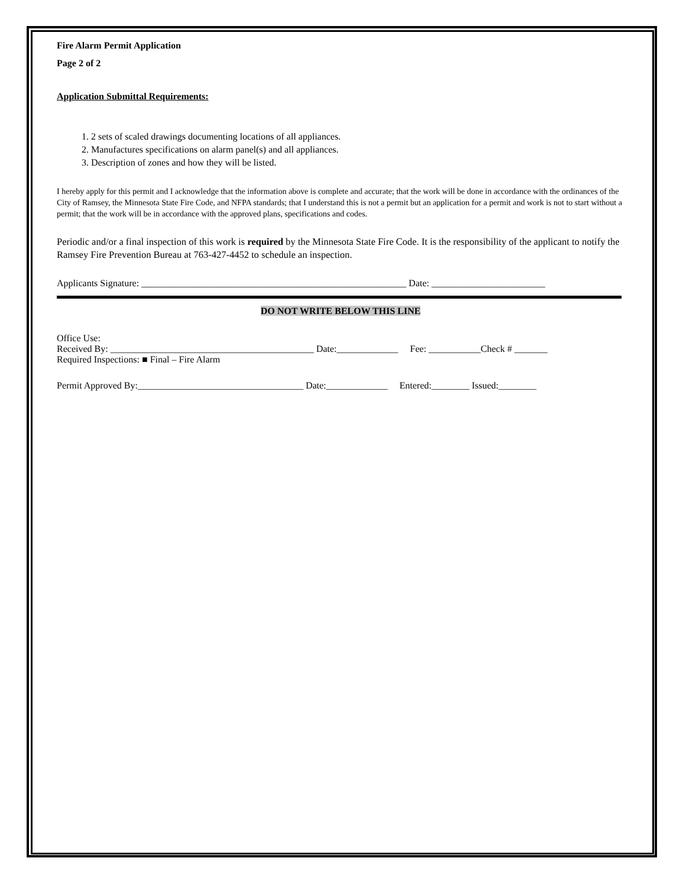Fire Alarm Permit Application
Page 2 of 2
Application Submittal Requirements:
1. 2 sets of scaled drawings documenting locations of all appliances.
2. Manufactures specifications on alarm panel(s) and all appliances.
3. Description of zones and how they will be listed.
I hereby apply for this permit and I acknowledge that the information above is complete and accurate; that the work will be done in accordance with the ordinances of the City of Ramsey, the Minnesota State Fire Code, and NFPA standards; that I understand this is not a permit but an application for a permit and work is not to start without a permit; that the work will be in accordance with the approved plans, specifications and codes.
Periodic and/or a final inspection of this work is required by the Minnesota State Fire Code. It is the responsibility of the applicant to notify the Ramsey Fire Prevention Bureau at 763-427-4452 to schedule an inspection.
Applicants Signature: ________________________________________________________ Date: ________________________
DO NOT WRITE BELOW THIS LINE
Office Use:
Received By: ___________________________________________ Date:_____________ Fee: ___________Check # _______
Required Inspections: ■ Final – Fire Alarm
Permit Approved By:___________________________________ Date:_____________ Entered:________ Issued:________